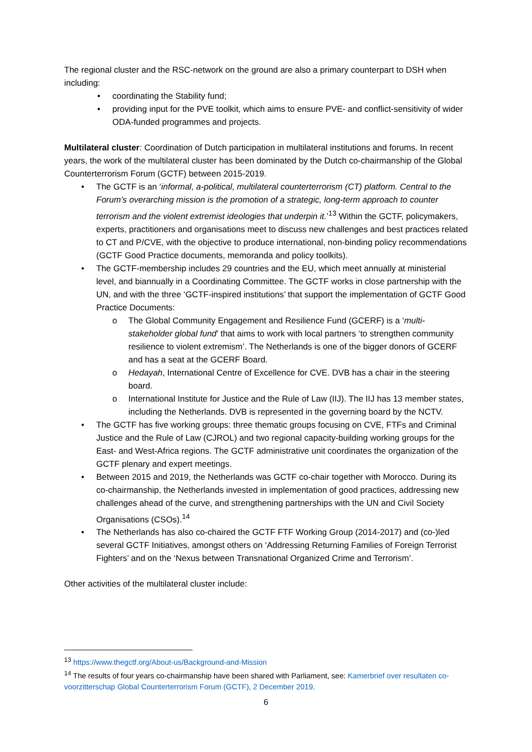The regional cluster and the RSC-network on the ground are also a primary counterpart to DSH when including:
• coordinating the Stability fund;
• providing input for the PVE toolkit, which aims to ensure PVE- and conflict-sensitivity of wider ODA-funded programmes and projects.
Multilateral cluster: Coordination of Dutch participation in multilateral institutions and forums. In recent years, the work of the multilateral cluster has been dominated by the Dutch co-chairmanship of the Global Counterterrorism Forum (GCTF) between 2015-2019.
• The GCTF is an ‘informal, a-political, multilateral counterterrorism (CT) platform. Central to the Forum’s overarching mission is the promotion of a strategic, long-term approach to counter terrorism and the violent extremist ideologies that underpin it.’<sup>13</sup> Within the GCTF, policymakers, experts, practitioners and organisations meet to discuss new challenges and best practices related to CT and P/CVE, with the objective to produce international, non-binding policy recommendations (GCTF Good Practice documents, memoranda and policy toolkits).
• The GCTF-membership includes 29 countries and the EU, which meet annually at ministerial level, and biannually in a Coordinating Committee. The GCTF works in close partnership with the UN, and with the three ‘GCTF-inspired institutions’ that support the implementation of GCTF Good Practice Documents:
o The Global Community Engagement and Resilience Fund (GCERF) is a ‘multi-stakeholder global fund’ that aims to work with local partners ‘to strengthen community resilience to violent extremism’. The Netherlands is one of the bigger donors of GCERF and has a seat at the GCERF Board.
o Hedayah, International Centre of Excellence for CVE. DVB has a chair in the steering board.
o International Institute for Justice and the Rule of Law (IIJ). The IIJ has 13 member states, including the Netherlands. DVB is represented in the governing board by the NCTV.
• The GCTF has five working groups: three thematic groups focusing on CVE, FTFs and Criminal Justice and the Rule of Law (CJROL) and two regional capacity-building working groups for the East- and West-Africa regions. The GCTF administrative unit coordinates the organization of the GCTF plenary and expert meetings.
• Between 2015 and 2019, the Netherlands was GCTF co-chair together with Morocco. During its co-chairmanship, the Netherlands invested in implementation of good practices, addressing new challenges ahead of the curve, and strengthening partnerships with the UN and Civil Society Organisations (CSOs).<sup>14</sup>
• The Netherlands has also co-chaired the GCTF FTF Working Group (2014-2017) and (co-)led several GCTF Initiatives, amongst others on ‘Addressing Returning Families of Foreign Terrorist Fighters’ and on the ‘Nexus between Transnational Organized Crime and Terrorism’.
Other activities of the multilateral cluster include:
<sup>13</sup> https://www.thegctf.org/About-us/Background-and-Mission
<sup>14</sup> The results of four years co-chairmanship have been shared with Parliament, see: Kamerbrief over resultaten co-voorzitterschap Global Counterterrorism Forum (GCTF), 2 December 2019.
6